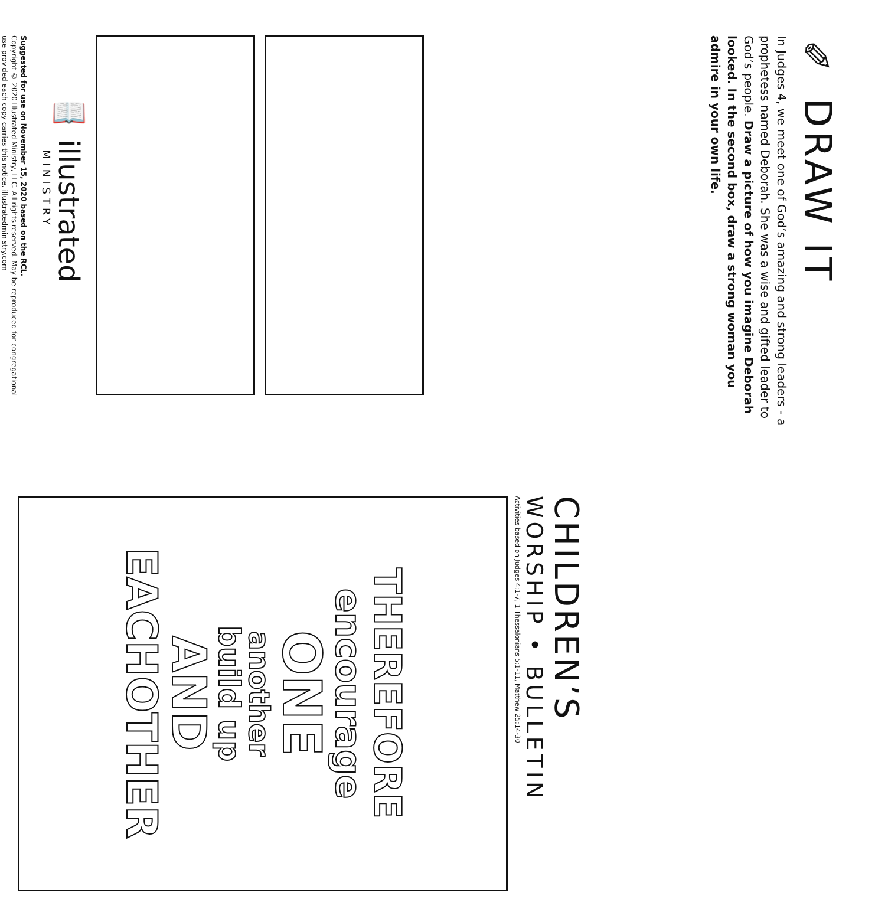✎ DRAW IT
In Judges 4, we meet one of God’s amazing and strong leaders - a prophetess named Deborah. She was a wise and gifted leader to God’s people. Draw a picture of how you imagine Deborah looked. In the second box, draw a strong woman you admire in your own life.
📖 illustrated
MINISTRY
Suggested for use on November 15, 2020 based on the RCL.
Copyright © 2020 Illustrated Ministry, LLC. All rights reserved. May be reproduced for congregational use provided each copy carries this notice. illustratedministry.com
CHILDREN’S
WORSHIP • BULLETIN
Activities based on Judges 4:1-7, 1 Thessalonians 5:1-11, Matthew 25:14-30.
THEREFORE
encourage
ONE
another
build up
AND
EACHOTHER